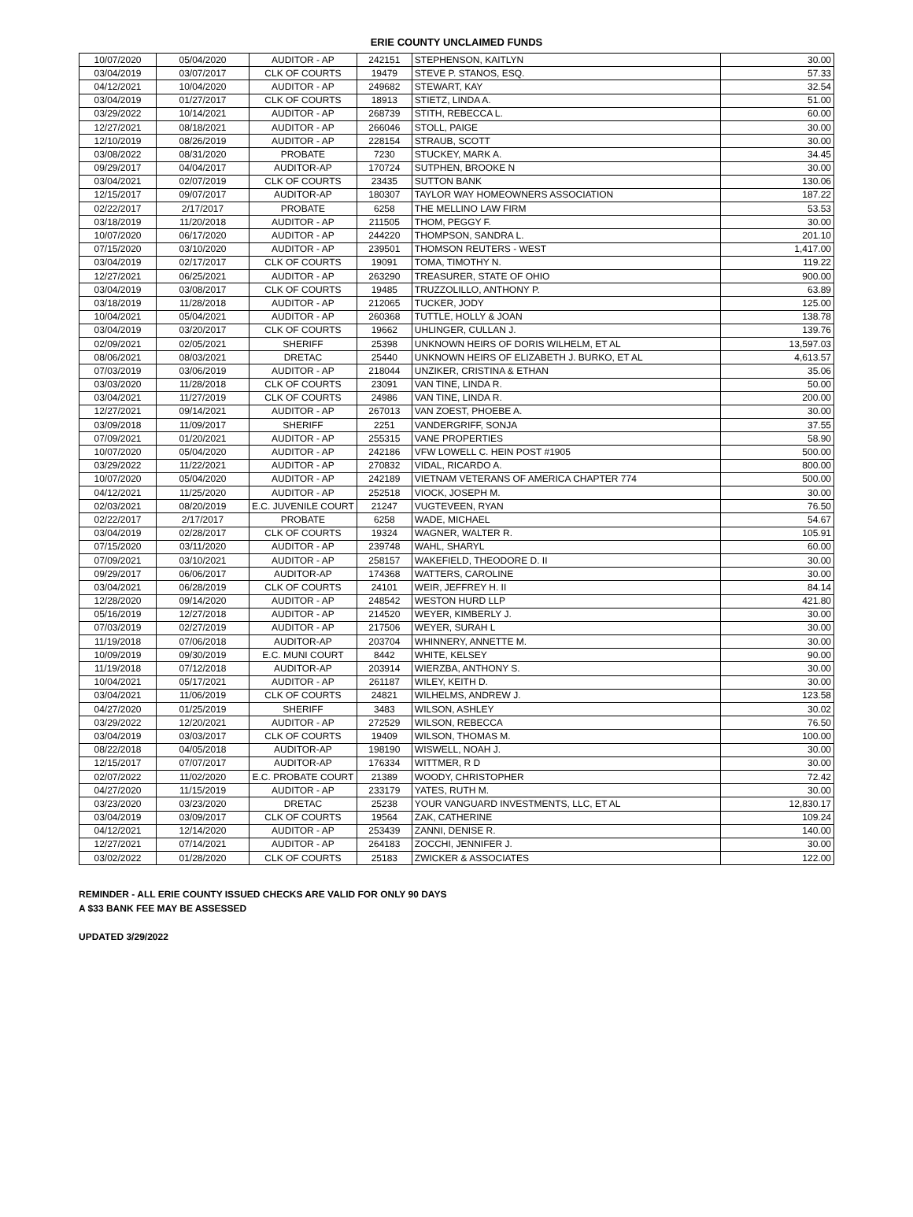ERIE COUNTY UNCLAIMED FUNDS
| 10/07/2020 | 05/04/2020 | AUDITOR - AP | 242151 | STEPHENSON, KAITLYN | 30.00 |
| 03/04/2019 | 03/07/2017 | CLK OF COURTS | 19479 | STEVE P. STANOS, ESQ. | 57.33 |
| 04/12/2021 | 10/04/2020 | AUDITOR - AP | 249682 | STEWART, KAY | 32.54 |
| 03/04/2019 | 01/27/2017 | CLK OF COURTS | 18913 | STIETZ, LINDA A. | 51.00 |
| 03/29/2022 | 10/14/2021 | AUDITOR - AP | 268739 | STITH, REBECCA L. | 60.00 |
| 12/27/2021 | 08/18/2021 | AUDITOR - AP | 266046 | STOLL, PAIGE | 30.00 |
| 12/10/2019 | 08/26/2019 | AUDITOR - AP | 228154 | STRAUB, SCOTT | 30.00 |
| 03/08/2022 | 08/31/2020 | PROBATE | 7230 | STUCKEY, MARK A. | 34.45 |
| 09/29/2017 | 04/04/2017 | AUDITOR-AP | 170724 | SUTPHEN, BROOKE N | 30.00 |
| 03/04/2021 | 02/07/2019 | CLK OF COURTS | 23435 | SUTTON BANK | 130.06 |
| 12/15/2017 | 09/07/2017 | AUDITOR-AP | 180307 | TAYLOR WAY HOMEOWNERS ASSOCIATION | 187.22 |
| 02/22/2017 | 2/17/2017 | PROBATE | 6258 | THE MELLINO LAW FIRM | 53.53 |
| 03/18/2019 | 11/20/2018 | AUDITOR - AP | 211505 | THOM, PEGGY F. | 30.00 |
| 10/07/2020 | 06/17/2020 | AUDITOR - AP | 244220 | THOMPSON, SANDRA L. | 201.10 |
| 07/15/2020 | 03/10/2020 | AUDITOR - AP | 239501 | THOMSON REUTERS - WEST | 1,417.00 |
| 03/04/2019 | 02/17/2017 | CLK OF COURTS | 19091 | TOMA, TIMOTHY N. | 119.22 |
| 12/27/2021 | 06/25/2021 | AUDITOR - AP | 263290 | TREASURER, STATE OF OHIO | 900.00 |
| 03/04/2019 | 03/08/2017 | CLK OF COURTS | 19485 | TRUZZOLILLO, ANTHONY P. | 63.89 |
| 03/18/2019 | 11/28/2018 | AUDITOR - AP | 212065 | TUCKER, JODY | 125.00 |
| 10/04/2021 | 05/04/2021 | AUDITOR - AP | 260368 | TUTTLE, HOLLY & JOAN | 138.78 |
| 03/04/2019 | 03/20/2017 | CLK OF COURTS | 19662 | UHLINGER, CULLAN J. | 139.76 |
| 02/09/2021 | 02/05/2021 | SHERIFF | 25398 | UNKNOWN HEIRS OF DORIS WILHELM, ET AL | 13,597.03 |
| 08/06/2021 | 08/03/2021 | DRETAC | 25440 | UNKNOWN HEIRS OF ELIZABETH J. BURKO, ET AL | 4,613.57 |
| 07/03/2019 | 03/06/2019 | AUDITOR - AP | 218044 | UNZIKER, CRISTINA & ETHAN | 35.06 |
| 03/03/2020 | 11/28/2018 | CLK OF COURTS | 23091 | VAN TINE, LINDA R. | 50.00 |
| 03/04/2021 | 11/27/2019 | CLK OF COURTS | 24986 | VAN TINE, LINDA R. | 200.00 |
| 12/27/2021 | 09/14/2021 | AUDITOR - AP | 267013 | VAN ZOEST, PHOEBE A. | 30.00 |
| 03/09/2018 | 11/09/2017 | SHERIFF | 2251 | VANDERGRIFF, SONJA | 37.55 |
| 07/09/2021 | 01/20/2021 | AUDITOR - AP | 255315 | VANE PROPERTIES | 58.90 |
| 10/07/2020 | 05/04/2020 | AUDITOR - AP | 242186 | VFW LOWELL C. HEIN POST #1905 | 500.00 |
| 03/29/2022 | 11/22/2021 | AUDITOR - AP | 270832 | VIDAL, RICARDO A. | 800.00 |
| 10/07/2020 | 05/04/2020 | AUDITOR - AP | 242189 | VIETNAM VETERANS OF AMERICA CHAPTER 774 | 500.00 |
| 04/12/2021 | 11/25/2020 | AUDITOR - AP | 252518 | VIOCK, JOSEPH M. | 30.00 |
| 02/03/2021 | 08/20/2019 | E.C. JUVENILE COURT | 21247 | VUGTEVEEN, RYAN | 76.50 |
| 02/22/2017 | 2/17/2017 | PROBATE | 6258 | WADE, MICHAEL | 54.67 |
| 03/04/2019 | 02/28/2017 | CLK OF COURTS | 19324 | WAGNER, WALTER R. | 105.91 |
| 07/15/2020 | 03/11/2020 | AUDITOR - AP | 239748 | WAHL, SHARYL | 60.00 |
| 07/09/2021 | 03/10/2021 | AUDITOR - AP | 258157 | WAKEFIELD, THEODORE D. II | 30.00 |
| 09/29/2017 | 06/06/2017 | AUDITOR-AP | 174368 | WATTERS, CAROLINE | 30.00 |
| 03/04/2021 | 06/28/2019 | CLK OF COURTS | 24101 | WEIR, JEFFREY H. II | 84.14 |
| 12/28/2020 | 09/14/2020 | AUDITOR - AP | 248542 | WESTON HURD LLP | 421.80 |
| 05/16/2019 | 12/27/2018 | AUDITOR - AP | 214520 | WEYER, KIMBERLY J. | 30.00 |
| 07/03/2019 | 02/27/2019 | AUDITOR - AP | 217506 | WEYER, SURAH L | 30.00 |
| 11/19/2018 | 07/06/2018 | AUDITOR-AP | 203704 | WHINNERY, ANNETTE M. | 30.00 |
| 10/09/2019 | 09/30/2019 | E.C. MUNI COURT | 8442 | WHITE, KELSEY | 90.00 |
| 11/19/2018 | 07/12/2018 | AUDITOR-AP | 203914 | WIERZBA, ANTHONY S. | 30.00 |
| 10/04/2021 | 05/17/2021 | AUDITOR - AP | 261187 | WILEY, KEITH D. | 30.00 |
| 03/04/2021 | 11/06/2019 | CLK OF COURTS | 24821 | WILHELMS, ANDREW J. | 123.58 |
| 04/27/2020 | 01/25/2019 | SHERIFF | 3483 | WILSON, ASHLEY | 30.02 |
| 03/29/2022 | 12/20/2021 | AUDITOR - AP | 272529 | WILSON, REBECCA | 76.50 |
| 03/04/2019 | 03/03/2017 | CLK OF COURTS | 19409 | WILSON, THOMAS M. | 100.00 |
| 08/22/2018 | 04/05/2018 | AUDITOR-AP | 198190 | WISWELL, NOAH J. | 30.00 |
| 12/15/2017 | 07/07/2017 | AUDITOR-AP | 176334 | WITTMER, R D | 30.00 |
| 02/07/2022 | 11/02/2020 | E.C. PROBATE COURT | 21389 | WOODY, CHRISTOPHER | 72.42 |
| 04/27/2020 | 11/15/2019 | AUDITOR - AP | 233179 | YATES, RUTH M. | 30.00 |
| 03/23/2020 | 03/23/2020 | DRETAC | 25238 | YOUR VANGUARD INVESTMENTS, LLC, ET AL | 12,830.17 |
| 03/04/2019 | 03/09/2017 | CLK OF COURTS | 19564 | ZAK, CATHERINE | 109.24 |
| 04/12/2021 | 12/14/2020 | AUDITOR - AP | 253439 | ZANNI, DENISE R. | 140.00 |
| 12/27/2021 | 07/14/2021 | AUDITOR - AP | 264183 | ZOCCHI, JENNIFER J. | 30.00 |
| 03/02/2022 | 01/28/2020 | CLK OF COURTS | 25183 | ZWICKER & ASSOCIATES | 122.00 |
REMINDER - ALL ERIE COUNTY ISSUED CHECKS ARE VALID FOR ONLY 90 DAYS
A $33 BANK FEE MAY BE ASSESSED
UPDATED 3/29/2022